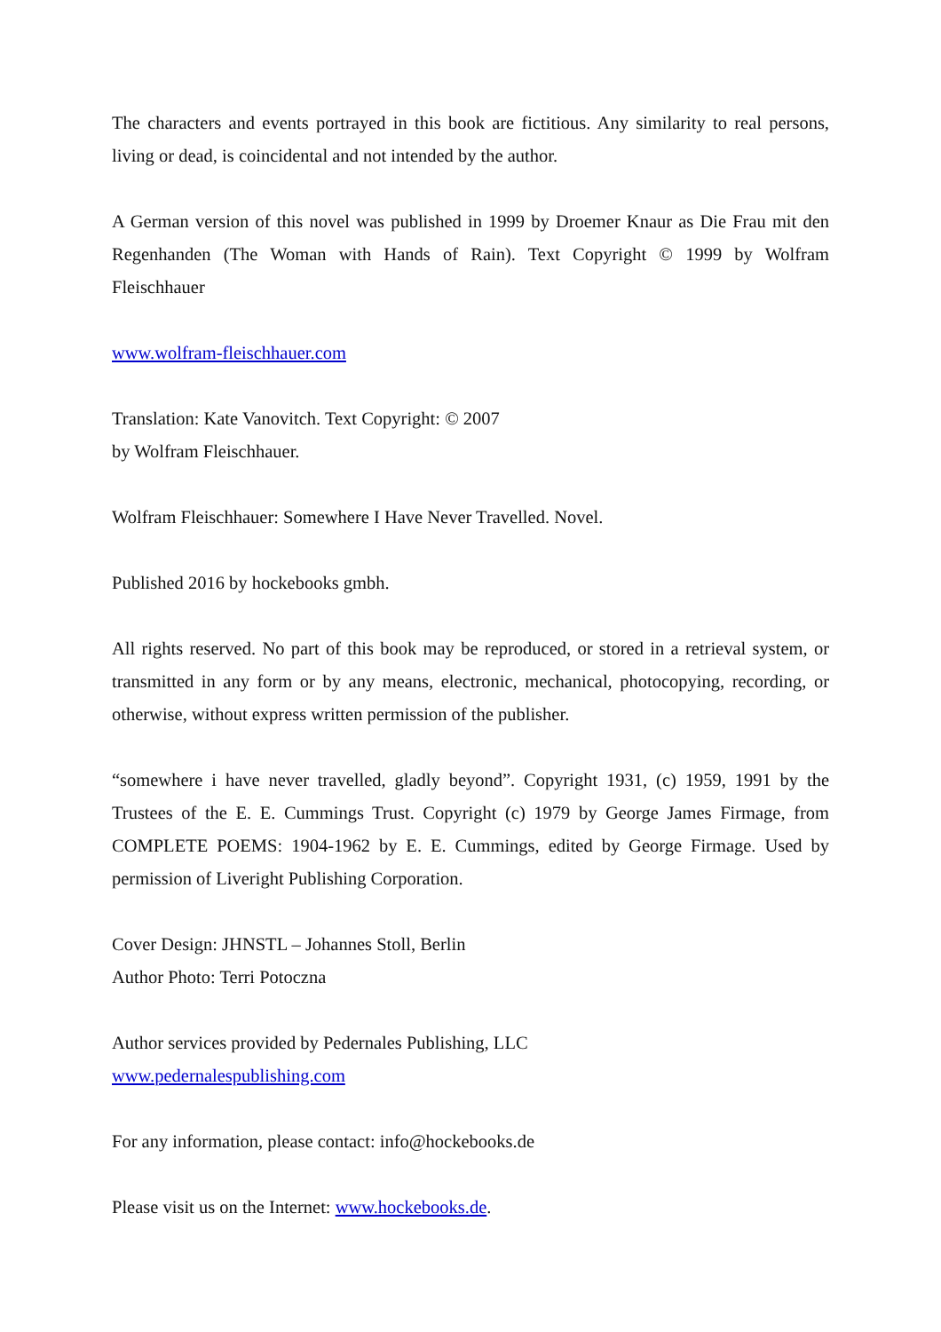The characters and events portrayed in this book are fictitious. Any similarity to real persons, living or dead, is coincidental and not intended by the author.
A German version of this novel was published in 1999 by Droemer Knaur as Die Frau mit den Regenhanden (The Woman with Hands of Rain). Text Copyright © 1999 by Wolfram Fleischhauer
www.wolfram-fleischhauer.com
Translation: Kate Vanovitch. Text Copyright: © 2007
by Wolfram Fleischhauer.
Wolfram Fleischhauer: Somewhere I Have Never Travelled. Novel.
Published 2016 by hockebooks gmbh.
All rights reserved. No part of this book may be reproduced, or stored in a retrieval system, or transmitted in any form or by any means, electronic, mechanical, photocopying, recording, or otherwise, without express written permission of the publisher.
“somewhere i have never travelled, gladly beyond”. Copyright 1931, (c) 1959, 1991 by the Trustees of the E. E. Cummings Trust. Copyright (c) 1979 by George James Firmage, from COMPLETE POEMS: 1904-1962 by E. E. Cummings, edited by George Firmage. Used by permission of Liveright Publishing Corporation.
Cover Design: JHNSTL – Johannes Stoll, Berlin
Author Photo: Terri Potoczna
Author services provided by Pedernales Publishing, LLC
www.pedernalespublishing.com
For any information, please contact: info@hockebooks.de
Please visit us on the Internet: www.hockebooks.de.